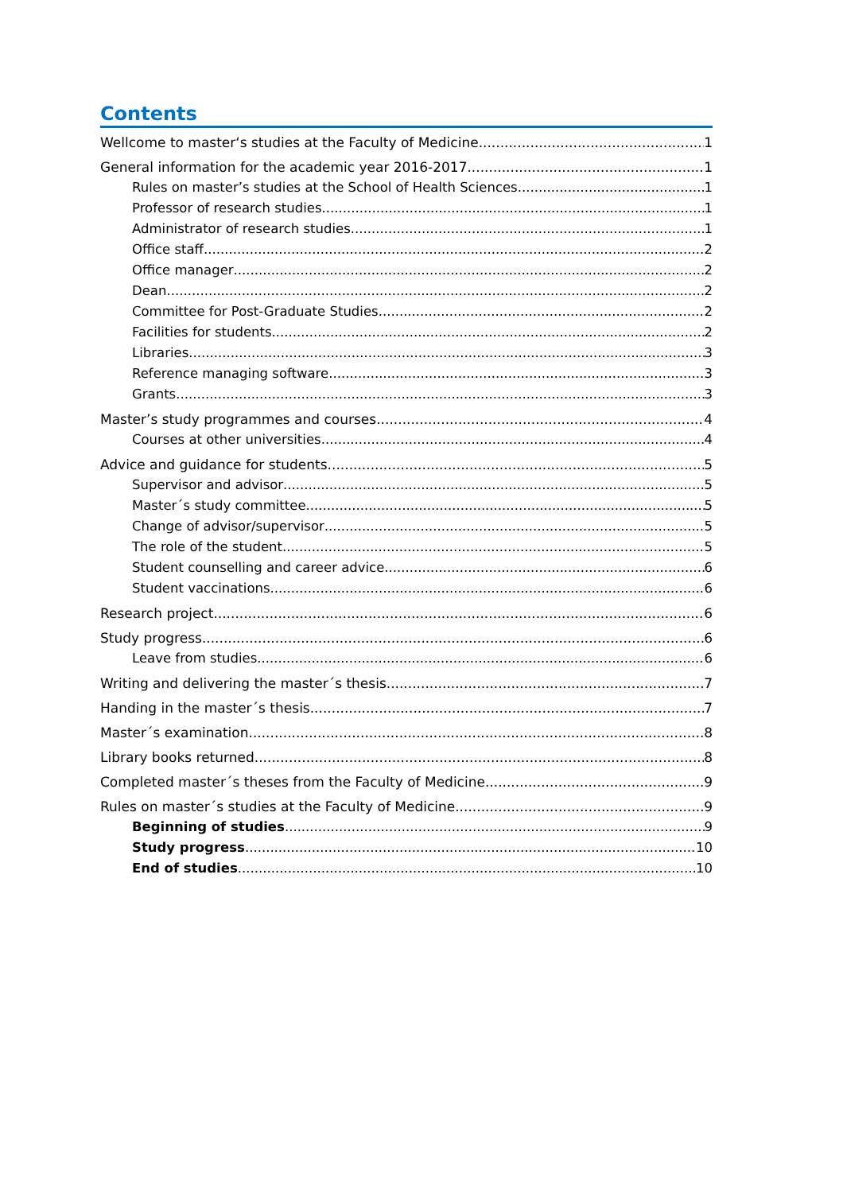Contents
Wellcome to master‘s studies at the Faculty of Medicine 1
General information for the academic year 2016-2017 1
Rules on master’s studies at the School of Health Sciences 1
Professor of research studies 1
Administrator of research studies 1
Office staff 2
Office manager 2
Dean 2
Committee for Post-Graduate Studies 2
Facilities for students 2
Libraries 3
Reference managing software 3
Grants 3
Master’s study programmes and courses 4
Courses at other universities 4
Advice and guidance for students 5
Supervisor and advisor 5
Master´s study committee 5
Change of advisor/supervisor 5
The role of the student 5
Student counselling and career advice 6
Student vaccinations 6
Research project 6
Study progress 6
Leave from studies 6
Writing and delivering the master´s thesis 7
Handing in the master´s thesis 7
Master´s examination 8
Library books returned 8
Completed master´s theses from the Faculty of Medicine 9
Rules on master´s studies at the Faculty of Medicine 9
Beginning of studies 9
Study progress 10
End of studies 10